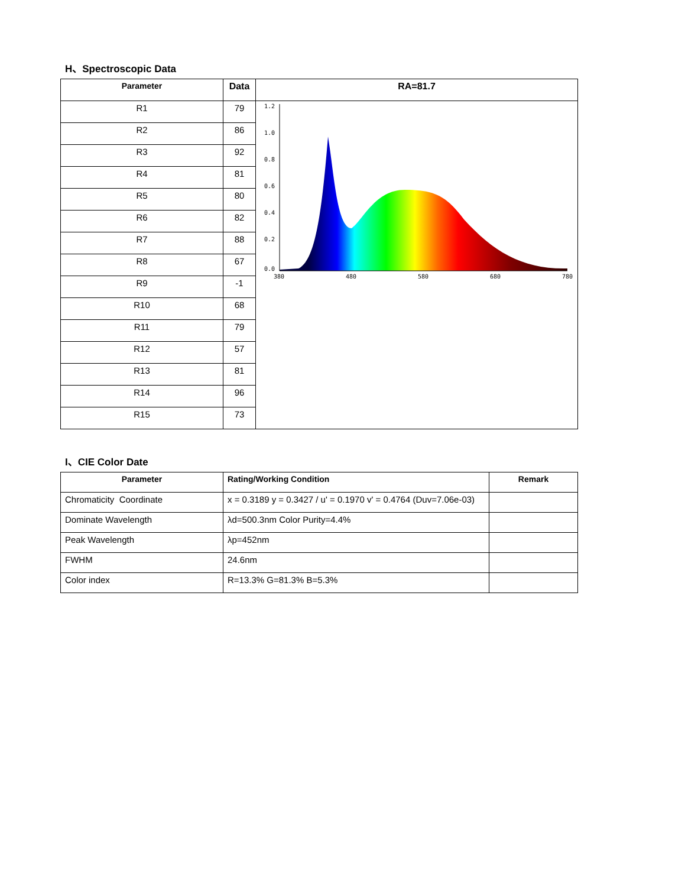H、Spectroscopic Data
| Parameter | Data | RA=81.7 |
| --- | --- | --- |
| R1 | 79 | 1.2 1.0 0.8 0.6 0.4 0.2 0.0 380 480 580 680 780 |
| R2 | 86 | |
| R3 | 92 | |
| R4 | 81 | |
| R5 | 80 | |
| R6 | 82 | |
| R7 | 88 | |
| R8 | 67 | |
| R9 | -1 | |
| R10 | 68 | |
| R11 | 79 | |
| R12 | 57 | |
| R13 | 81 | |
| R14 | 96 | |
| R15 | 73 | |
I、CIE Color Date
| Parameter | Rating/Working Condition | Remark |
| --- | --- | --- |
| Chromaticity Coordinate | x = 0.3189 y = 0.3427 / u' = 0.1970 v' = 0.4764 (Duv=7.06e-03) | |
| Dominate Wavelength | λd=500.3nm Color Purity=4.4% | |
| Peak Wavelength | λp=452nm | |
| FWHM | 24.6nm | |
| Color index | R=13.3% G=81.3% B=5.3% | |